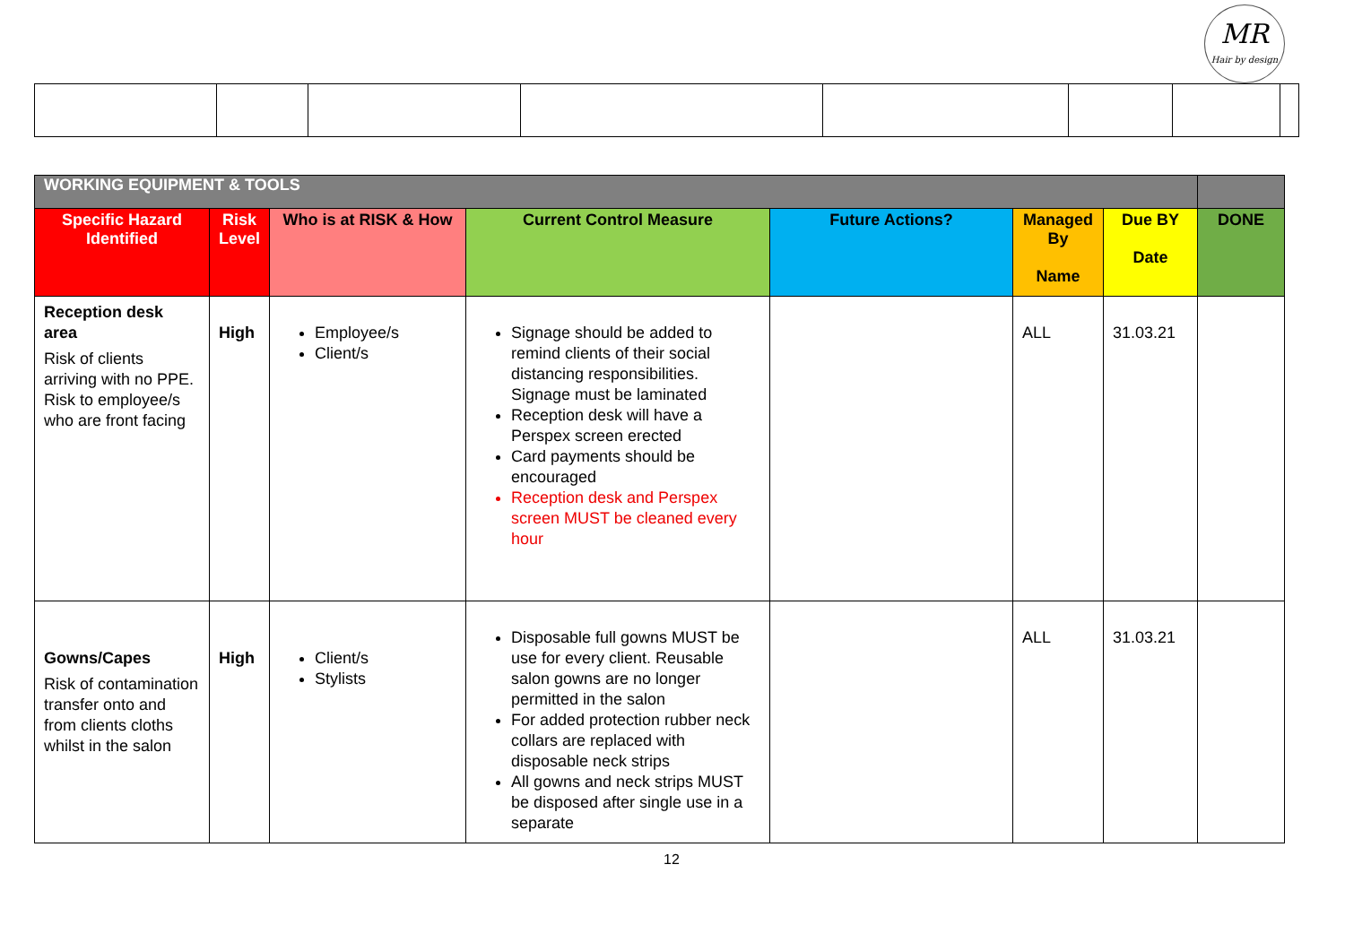MR
Hair by design
| WORKING EQUIPMENT & TOOLS | | | | | | | |
| --- | --- | --- | --- | --- | --- | --- | --- |
| Specific Hazard Identified | Risk Level | Who is at RISK & How | Current Control Measure | Future Actions? | Managed By Name | Due BY Date | DONE |
| Reception desk area Risk of clients arriving with no PPE. Risk to employee/s who are front facing | High | Employee/s Client/s | Signage should be added to remind clients of their social distancing responsibilities. Signage must be laminated Reception desk will have a Perspex screen erected Card payments should be encouraged Reception desk and Perspex screen MUST be cleaned every hour | | ALL | 31.03.21 | |
| Gowns/Capes Risk of contamination transfer onto and from clients cloths whilst in the salon | High | Client/s Stylists | Disposable full gowns MUST be use for every client. Reusable salon gowns are no longer permitted in the salon For added protection rubber neck collars are replaced with disposable neck strips All gowns and neck strips MUST be disposed after single use in a separate | | ALL | 31.03.21 | |
12